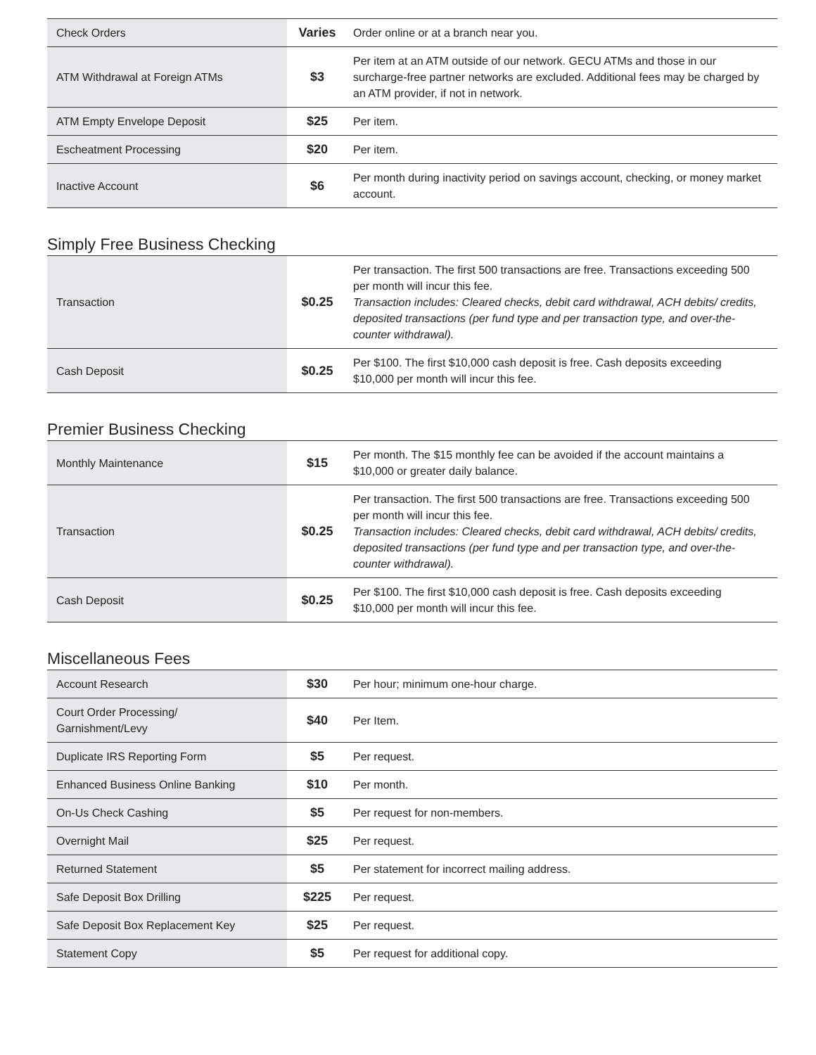| Check Orders | Varies | Order online or at a branch near you. |
| ATM Withdrawal at Foreign ATMs | $3 | Per item at an ATM outside of our network. GECU ATMs and those in our surcharge-free partner networks are excluded. Additional fees may be charged by an ATM provider, if not in network. |
| ATM Empty Envelope Deposit | $25 | Per item. |
| Escheatment Processing | $20 | Per item. |
| Inactive Account | $6 | Per month during inactivity period on savings account, checking, or money market account. |
Simply Free Business Checking
| Transaction | $0.25 | Per transaction. The first 500 transactions are free. Transactions exceeding 500 per month will incur this fee. Transaction includes: Cleared checks, debit card withdrawal, ACH debits/ credits, deposited transactions (per fund type and per transaction type, and over-the-counter withdrawal). |
| Cash Deposit | $0.25 | Per $100. The first $10,000 cash deposit is free. Cash deposits exceeding $10,000 per month will incur this fee. |
Premier Business Checking
| Monthly Maintenance | $15 | Per month. The $15 monthly fee can be avoided if the account maintains a $10,000 or greater daily balance. |
| Transaction | $0.25 | Per transaction. The first 500 transactions are free. Transactions exceeding 500 per month will incur this fee. Transaction includes: Cleared checks, debit card withdrawal, ACH debits/ credits, deposited transactions (per fund type and per transaction type, and over-the-counter withdrawal). |
| Cash Deposit | $0.25 | Per $100. The first $10,000 cash deposit is free. Cash deposits exceeding $10,000 per month will incur this fee. |
Miscellaneous Fees
| Account Research | $30 | Per hour; minimum one-hour charge. |
| Court Order Processing/ Garnishment/Levy | $40 | Per Item. |
| Duplicate IRS Reporting Form | $5 | Per request. |
| Enhanced Business Online Banking | $10 | Per month. |
| On-Us Check Cashing | $5 | Per request for non-members. |
| Overnight Mail | $25 | Per request. |
| Returned Statement | $5 | Per statement for incorrect mailing address. |
| Safe Deposit Box Drilling | $225 | Per request. |
| Safe Deposit Box Replacement Key | $25 | Per request. |
| Statement Copy | $5 | Per request for additional copy. |